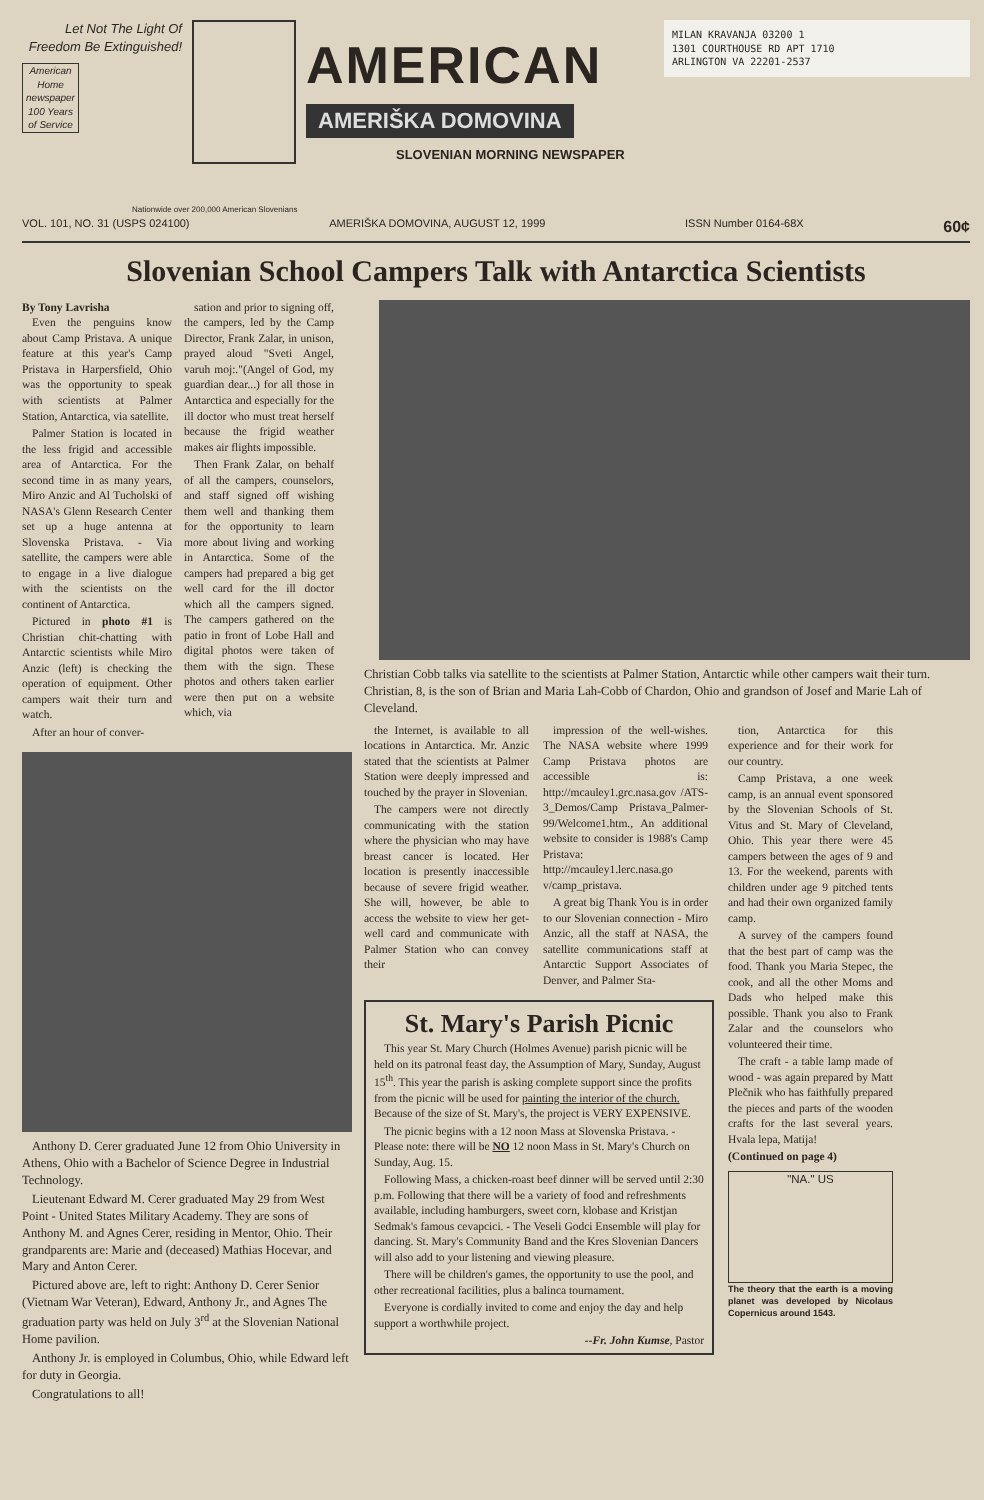Let Not The Light Of Freedom Be Extinguished!
American Home newspaper 100 Years of Service
AMERICAN
AMERIŠKA DOMOVINA
SLOVENIAN MORNING NEWSPAPER
MILAN KRAVANJA 03200 1
1301 COURTHOUSE RD APT 1710
ARLINGTON VA 22201-2537
Nationwide over 200,000 American Slovenians
VOL. 101, NO. 31 (USPS 024100) AMERIŠKA DOMOVINA, AUGUST 12, 1999 ISSN Number 0164-68X 60¢
Slovenian School Campers Talk with Antarctica Scientists
By Tony Lavrisha
Even the penguins know about Camp Pristava. A unique feature at this year's Camp Pristava in Harpersfield, Ohio was the opportunity to speak with scientists at Palmer Station, Antarctica, via satellite.
Palmer Station is located in the less frigid and accessible area of Antarctica. For the second time in as many years, Miro Anzic and Al Tucholski of NASA's Glenn Research Center set up a huge antenna at Slovenska Pristava. - Via satellite, the campers were able to engage in a live dialogue with the scientists on the continent of Antarctica.
Pictured in photo #1 is Christian chit-chatting with Antarctic scientists while Miro Anzic (left) is checking the operation of equipment. Other campers wait their turn and watch.
After an hour of conver-
sation and prior to signing off, the campers, led by the Camp Director, Frank Zalar, in unison, prayed aloud "Sveti Angel, varuh moj:."(Angel of God, my guardian dear...) for all those in Antarctica and especially for the ill doctor who must treat herself because the frigid weather makes air flights impossible.
Then Frank Zalar, on behalf of all the campers, counselors, and staff signed off wishing them well and thanking them for the opportunity to learn more about living and working in Antarctica. Some of the campers had prepared a big get well card for the ill doctor which all the campers signed. The campers gathered on the patio in front of Lobe Hall and digital photos were taken of them with the sign. These photos and others taken earlier were then put on a website which, via
Anthony D. Cerer graduated June 12 from Ohio University in Athens, Ohio with a Bachelor of Science Degree in Industrial Technology.
Lieutenant Edward M. Cerer graduated May 29 from West Point - United States Military Academy. They are sons of Anthony M. and Agnes Cerer, residing in Mentor, Ohio. Their grandparents are: Marie and (deceased) Mathias Hocevar, and Mary and Anton Cerer.
Pictured above are, left to right: Anthony D. Cerer Senior (Vietnam War Veteran), Edward, Anthony Jr., and Agnes The graduation party was held on July 3<sup>rd</sup> at the Slovenian National Home pavilion.
Anthony Jr. is employed in Columbus, Ohio, while Edward left for duty in Georgia.
Congratulations to all!
Christian Cobb talks via satellite to the scientists at Palmer Station, Antarctic while other campers wait their turn. Christian, 8, is the son of Brian and Maria Lah-Cobb of Chardon, Ohio and grandson of Josef and Marie Lah of Cleveland.
the Internet, is available to all locations in Antarctica. Mr. Anzic stated that the scientists at Palmer Station were deeply impressed and touched by the prayer in Slovenian.
The campers were not directly communicating with the station where the physician who may have breast cancer is located. Her location is presently inaccessible because of severe frigid weather. She will, however, be able to access the website to view her get-well card and communicate with Palmer Station who can convey their
impression of the well-wishes. The NASA website where 1999 Camp Pristava photos are accessible is: http://mcauley1.grc.nasa.gov /ATS-3_Demos/Camp Pristava_Palmer-99/Welcome1.htm., An additional website to consider is 1988's Camp Pristava: http://mcauley1.lerc.nasa.go v/camp_pristava.
A great big Thank You is in order to our Slovenian connection - Miro Anzic, all the staff at NASA, the satellite communications staff at Antarctic Support Associates of Denver, and Palmer Sta-
St. Mary's Parish Picnic
This year St. Mary Church (Holmes Avenue) parish picnic will be held on its patronal feast day, the Assumption of Mary, Sunday, August 15<sup>th</sup>. This year the parish is asking complete support since the profits from the picnic will be used for painting the interior of the church. Because of the size of St. Mary's, the project is VERY EXPENSIVE.
The picnic begins with a 12 noon Mass at Slovenska Pristava. - Please note: there will be NO 12 noon Mass in St. Mary's Church on Sunday, Aug. 15.
Following Mass, a chicken-roast beef dinner will be served until 2:30 p.m. Following that there will be a variety of food and refreshments available, including hamburgers, sweet corn, klobase and Kristjan Sedmak's famous cevapcici. - The Veseli Godci Ensemble will play for dancing. St. Mary's Community Band and the Kres Slovenian Dancers will also add to your listening and viewing pleasure.
There will be children's games, the opportunity to use the pool, and other recreational facilities, plus a balinca tournament.
Everyone is cordially invited to come and enjoy the day and help support a worthwhile project.
--Fr. John Kumse, Pastor
tion, Antarctica for this experience and for their work for our country.
Camp Pristava, a one week camp, is an annual event sponsored by the Slovenian Schools of St. Vitus and St. Mary of Cleveland, Ohio. This year there were 45 campers between the ages of 9 and 13. For the weekend, parents with children under age 9 pitched tents and had their own organized family camp.
A survey of the campers found that the best part of camp was the food. Thank you Maria Stepec, the cook, and all the other Moms and Dads who helped make this possible. Thank you also to Frank Zalar and the counselors who volunteered their time.
The craft - a table lamp made of wood - was again prepared by Matt Plečnik who has faithfully prepared the pieces and parts of the wooden crafts for the last several years. Hvala lepa, Matija!
(Continued on page 4)
"NA." US
The theory that the earth is a moving planet was developed by Nicolaus Copernicus around 1543.